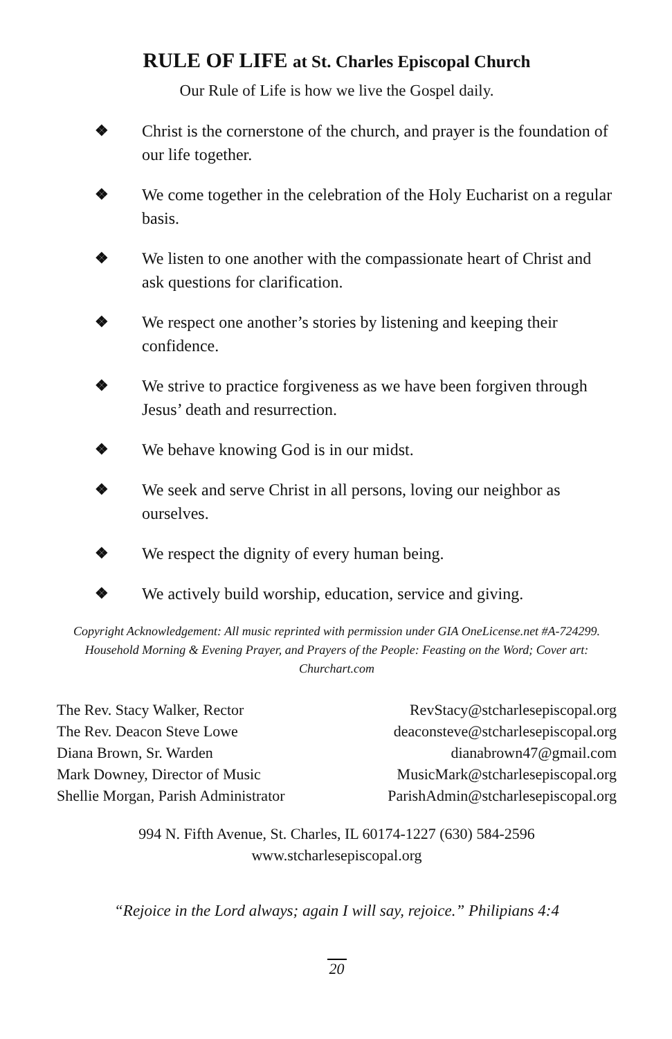RULE OF LIFE at St. Charles Episcopal Church
Our Rule of Life is how we live the Gospel daily.
❖ Christ is the cornerstone of the church, and prayer is the foundation of our life together.
❖ We come together in the celebration of the Holy Eucharist on a regular basis.
❖ We listen to one another with the compassionate heart of Christ and ask questions for clarification.
❖ We respect one another’s stories by listening and keeping their confidence.
❖ We strive to practice forgiveness as we have been forgiven through Jesus’ death and resurrection.
❖ We behave knowing God is in our midst.
❖ We seek and serve Christ in all persons, loving our neighbor as ourselves.
❖ We respect the dignity of every human being.
❖ We actively build worship, education, service and giving.
Copyright Acknowledgement: All music reprinted with permission under GIA OneLicense.net #A-724299. Household Morning & Evening Prayer, and Prayers of the People: Feasting on the Word; Cover art: Churchart.com
| The Rev. Stacy Walker, Rector | RevStacy@stcharlesepiscopal.org |
| The Rev. Deacon Steve Lowe | deaconsteve@stcharlesepiscopal.org |
| Diana Brown, Sr. Warden | dianabrown47@gmail.com |
| Mark Downey, Director of Music | MusicMark@stcharlesepiscopal.org |
| Shellie Morgan, Parish Administrator | ParishAdmin@stcharlesepiscopal.org |
994 N. Fifth Avenue, St. Charles, IL 60174-1227 (630) 584-2596
www.stcharlesepiscopal.org
“Rejoice in the Lord always; again I will say, rejoice.” Philipians 4:4
20